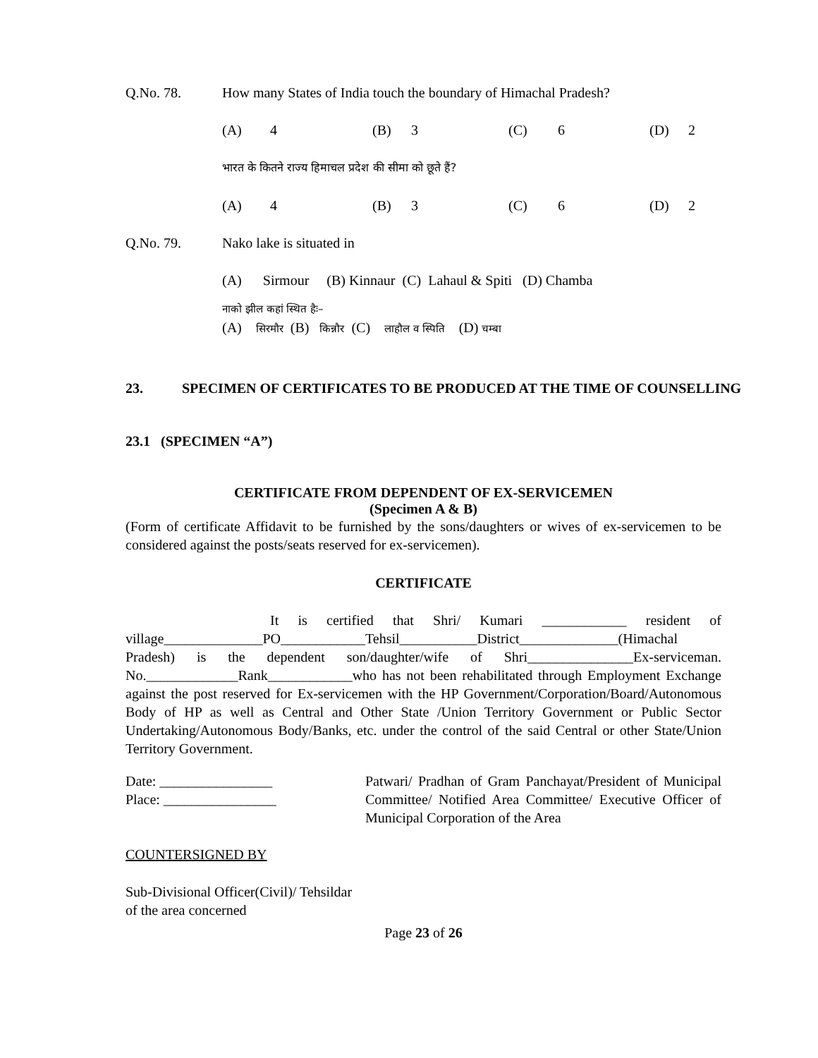Q.No. 78. How many States of India touch the boundary of Himachal Pradesh?
(A) 4 (B) 3 (C) 6 (D) 2
भारत के कितने राज्य हिमाचल प्रदेश की सीमा को छूते हैं?
(A) 4 (B) 3 (C) 6 (D) 2
Q.No. 79. Nako lake is situated in
(A) Sirmour (B) Kinnaur (C) Lahaul & Spiti (D) Chamba
नाको झील कहां स्थित हैः–
(A) सिरमौर (B) किन्नौर (C) लाहौल व स्पिति (D) चम्बा
23. SPECIMEN OF CERTIFICATES TO BE PRODUCED AT THE TIME OF COUNSELLING
23.1 (SPECIMEN “A”)
CERTIFICATE FROM DEPENDENT OF EX-SERVICEMEN
(Specimen A & B)
(Form of certificate Affidavit to be furnished by the sons/daughters or wives of ex-servicemen to be considered against the posts/seats reserved for ex-servicemen).
CERTIFICATE
It is certified that Shri/ Kumari ____________ resident of village______________PO____________Tehsil___________District______________(Himachal Pradesh) is the dependent son/daughter/wife of Shri_______________Ex-serviceman. No._____________Rank____________who has not been rehabilitated through Employment Exchange against the post reserved for Ex-servicemen with the HP Government/Corporation/Board/Autonomous Body of HP as well as Central and Other State /Union Territory Government or Public Sector Undertaking/Autonomous Body/Banks, etc. under the control of the said Central or other State/Union Territory Government.
Date: ________________
Place: ________________
Patwari/ Pradhan of Gram Panchayat/President of Municipal Committee/ Notified Area Committee/ Executive Officer of Municipal Corporation of the Area
COUNTERSIGNED BY
Sub-Divisional Officer(Civil)/ Tehsildar
of the area concerned
Page 23 of 26